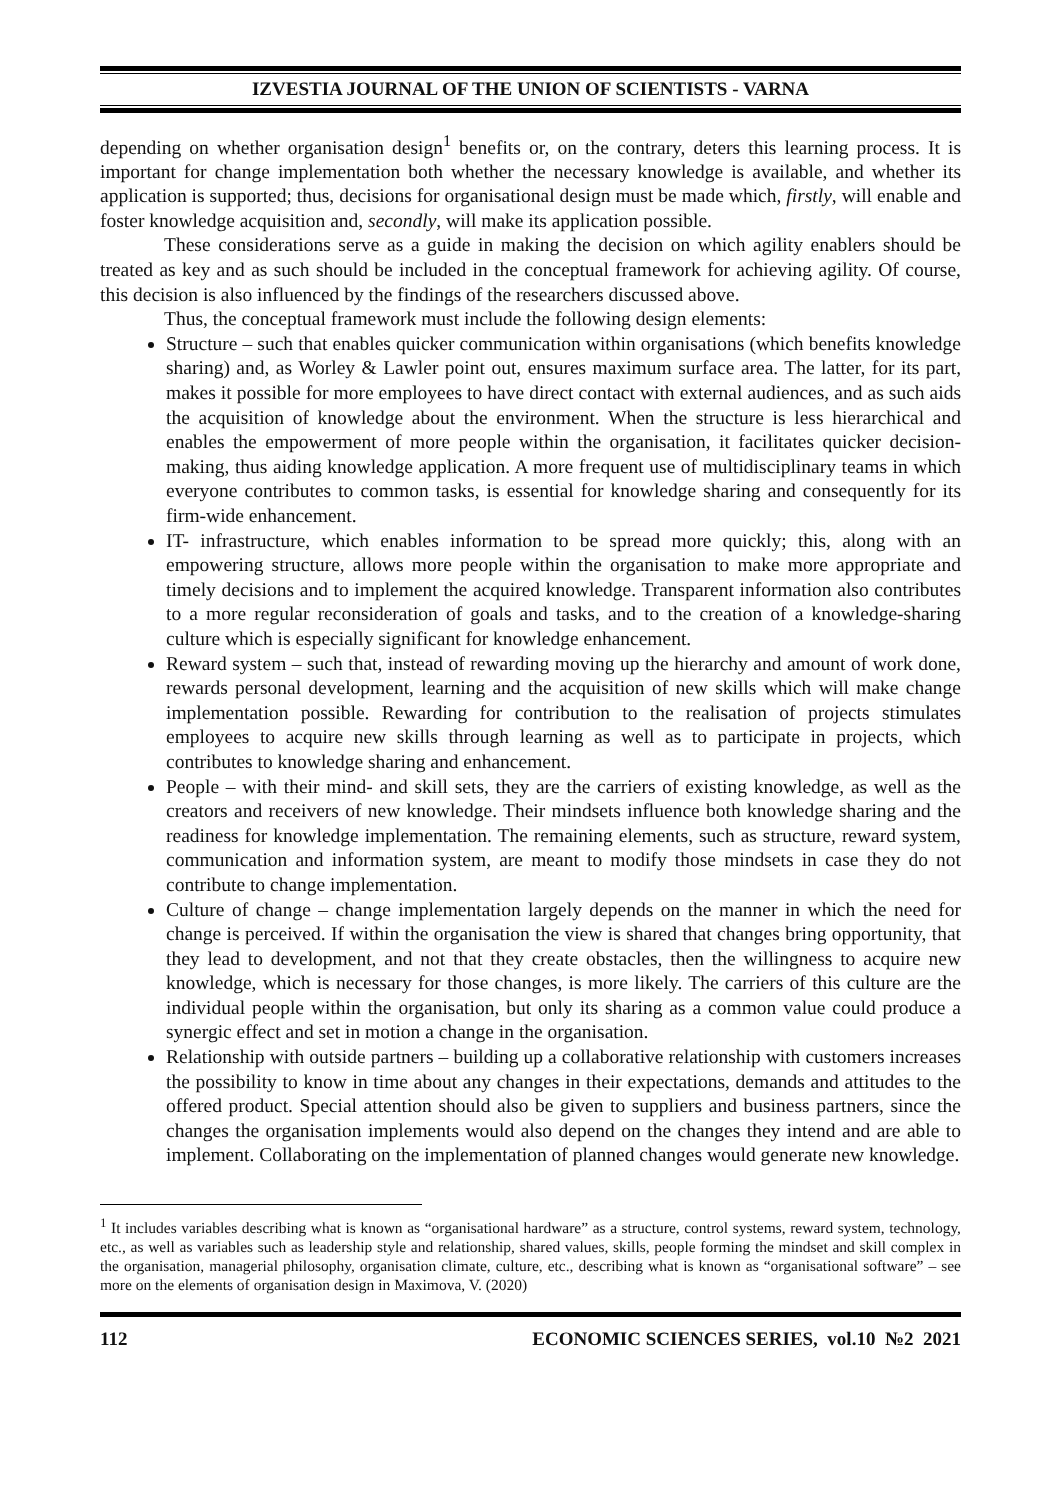IZVESTIA JOURNAL OF THE UNION OF SCIENTISTS - VARNA
depending on whether organisation design<sup>1</sup> benefits or, on the contrary, deters this learning process. It is important for change implementation both whether the necessary knowledge is available, and whether its application is supported; thus, decisions for organisational design must be made which, firstly, will enable and foster knowledge acquisition and, secondly, will make its application possible.
These considerations serve as a guide in making the decision on which agility enablers should be treated as key and as such should be included in the conceptual framework for achieving agility. Of course, this decision is also influenced by the findings of the researchers discussed above.
Thus, the conceptual framework must include the following design elements:
Structure – such that enables quicker communication within organisations (which benefits knowledge sharing) and, as Worley & Lawler point out, ensures maximum surface area. The latter, for its part, makes it possible for more employees to have direct contact with external audiences, and as such aids the acquisition of knowledge about the environment. When the structure is less hierarchical and enables the empowerment of more people within the organisation, it facilitates quicker decision-making, thus aiding knowledge application. A more frequent use of multidisciplinary teams in which everyone contributes to common tasks, is essential for knowledge sharing and consequently for its firm-wide enhancement.
IT- infrastructure, which enables information to be spread more quickly; this, along with an empowering structure, allows more people within the organisation to make more appropriate and timely decisions and to implement the acquired knowledge. Transparent information also contributes to a more regular reconsideration of goals and tasks, and to the creation of a knowledge-sharing culture which is especially significant for knowledge enhancement.
Reward system – such that, instead of rewarding moving up the hierarchy and amount of work done, rewards personal development, learning and the acquisition of new skills which will make change implementation possible. Rewarding for contribution to the realisation of projects stimulates employees to acquire new skills through learning as well as to participate in projects, which contributes to knowledge sharing and enhancement.
People – with their mind- and skill sets, they are the carriers of existing knowledge, as well as the creators and receivers of new knowledge. Their mindsets influence both knowledge sharing and the readiness for knowledge implementation. The remaining elements, such as structure, reward system, communication and information system, are meant to modify those mindsets in case they do not contribute to change implementation.
Culture of change – change implementation largely depends on the manner in which the need for change is perceived. If within the organisation the view is shared that changes bring opportunity, that they lead to development, and not that they create obstacles, then the willingness to acquire new knowledge, which is necessary for those changes, is more likely. The carriers of this culture are the individual people within the organisation, but only its sharing as a common value could produce a synergic effect and set in motion a change in the organisation.
Relationship with outside partners – building up a collaborative relationship with customers increases the possibility to know in time about any changes in their expectations, demands and attitudes to the offered product. Special attention should also be given to suppliers and business partners, since the changes the organisation implements would also depend on the changes they intend and are able to implement. Collaborating on the implementation of planned changes would generate new knowledge.
<sup>1</sup> It includes variables describing what is known as “organisational hardware” as a structure, control systems, reward system, technology, etc., as well as variables such as leadership style and relationship, shared values, skills, people forming the mindset and skill complex in the organisation, managerial philosophy, organisation climate, culture, etc., describing what is known as “organisational software” – see more on the elements of organisation design in Maximova, V. (2020)
112 ECONOMIC SCIENCES SERIES, vol.10 №2 2021